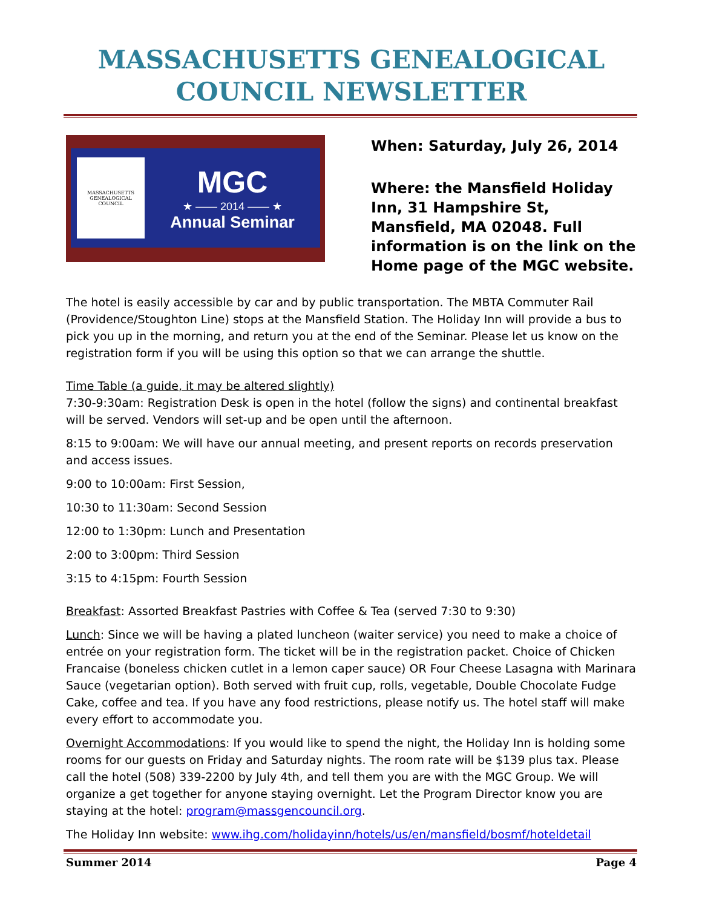MASSACHUSETTS GENEALOGICAL COUNCIL NEWSLETTER
MASSACHUSETTS
GENEALOGICAL
COUNCIL
MGC
★ —— 2014 —— ★
Annual Seminar
When: Saturday, July 26, 2014
Where: the Mansfield Holiday Inn, 31 Hampshire St, Mansfield, MA 02048. Full information is on the link on the Home page of the MGC website.
The hotel is easily accessible by car and by public transportation. The MBTA Commuter Rail (Providence/Stoughton Line) stops at the Mansfield Station. The Holiday Inn will provide a bus to pick you up in the morning, and return you at the end of the Seminar. Please let us know on the registration form if you will be using this option so that we can arrange the shuttle.
Time Table (a guide, it may be altered slightly)
7:30-9:30am: Registration Desk is open in the hotel (follow the signs) and continental breakfast will be served. Vendors will set-up and be open until the afternoon.
8:15 to 9:00am: We will have our annual meeting, and present reports on records preservation and access issues.
9:00 to 10:00am: First Session,
10:30 to 11:30am: Second Session
12:00 to 1:30pm: Lunch and Presentation
2:00 to 3:00pm: Third Session
3:15 to 4:15pm: Fourth Session
Breakfast: Assorted Breakfast Pastries with Coffee & Tea (served 7:30 to 9:30)
Lunch: Since we will be having a plated luncheon (waiter service) you need to make a choice of entrée on your registration form. The ticket will be in the registration packet. Choice of Chicken Francaise (boneless chicken cutlet in a lemon caper sauce) OR Four Cheese Lasagna with Marinara Sauce (vegetarian option). Both served with fruit cup, rolls, vegetable, Double Chocolate Fudge Cake, coffee and tea. If you have any food restrictions, please notify us. The hotel staff will make every effort to accommodate you.
Overnight Accommodations: If you would like to spend the night, the Holiday Inn is holding some rooms for our guests on Friday and Saturday nights. The room rate will be $139 plus tax. Please call the hotel (508) 339-2200 by July 4th, and tell them you are with the MGC Group. We will organize a get together for anyone staying overnight. Let the Program Director know you are staying at the hotel: program@massgencouncil.org.
The Holiday Inn website: www.ihg.com/holidayinn/hotels/us/en/mansfield/bosmf/hoteldetail
Summer 2014 Page 4